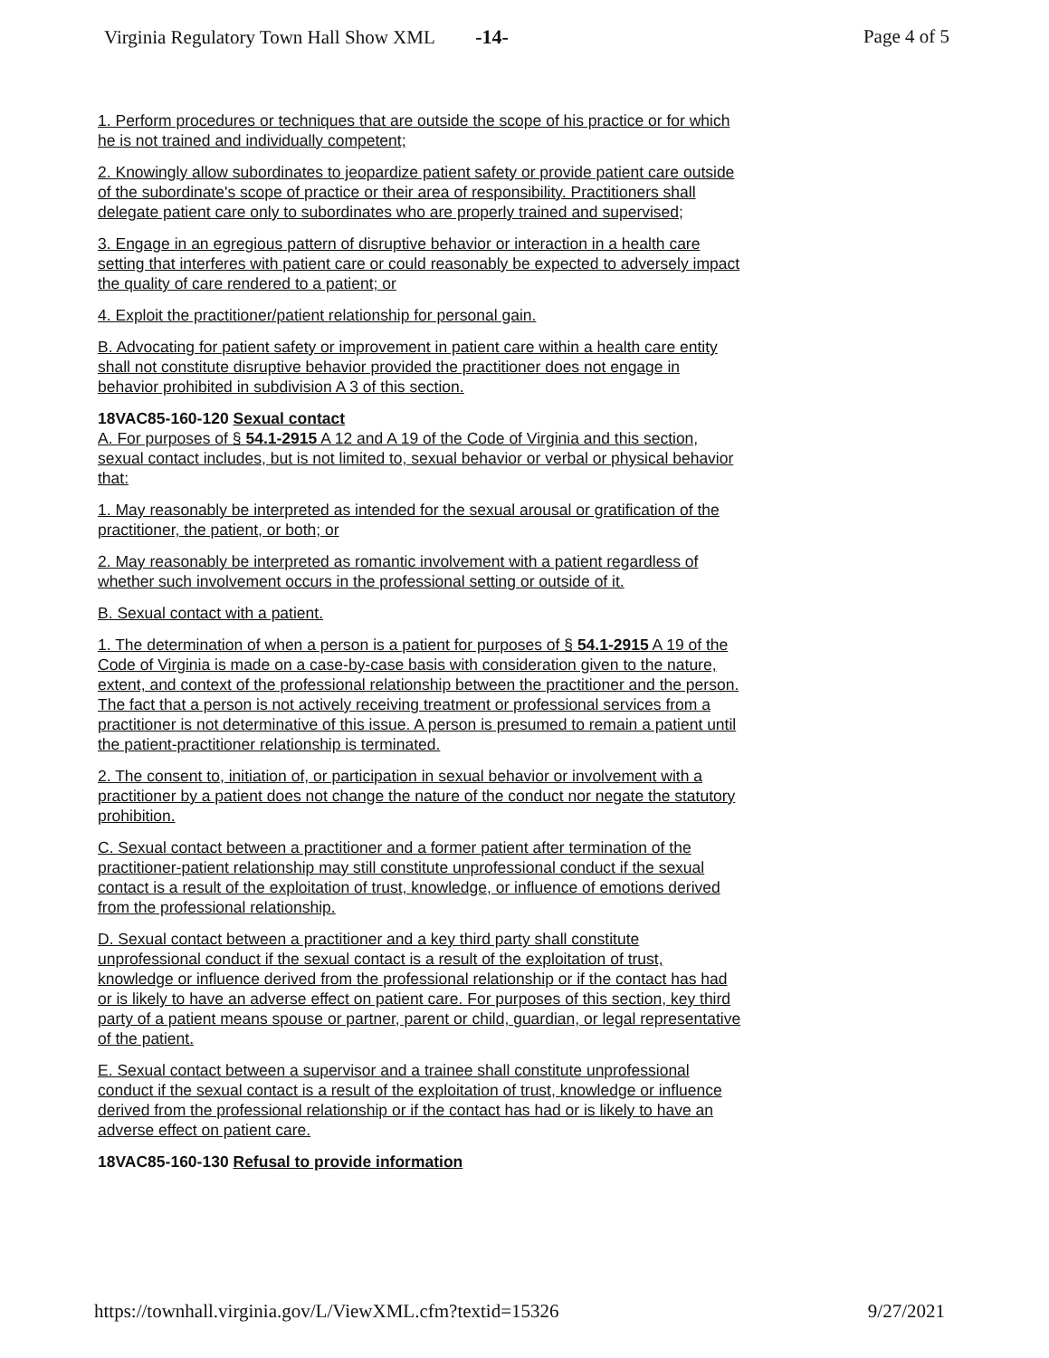Virginia Regulatory Town Hall Show XML -14-
Page 4 of 5
1. Perform procedures or techniques that are outside the scope of his practice or for which he is not trained and individually competent;
2. Knowingly allow subordinates to jeopardize patient safety or provide patient care outside of the subordinate's scope of practice or their area of responsibility. Practitioners shall delegate patient care only to subordinates who are properly trained and supervised;
3. Engage in an egregious pattern of disruptive behavior or interaction in a health care setting that interferes with patient care or could reasonably be expected to adversely impact the quality of care rendered to a patient; or
4. Exploit the practitioner/patient relationship for personal gain.
B. Advocating for patient safety or improvement in patient care within a health care entity shall not constitute disruptive behavior provided the practitioner does not engage in behavior prohibited in subdivision A 3 of this section.
18VAC85-160-120 Sexual contact
A. For purposes of § 54.1-2915 A 12 and A 19 of the Code of Virginia and this section, sexual contact includes, but is not limited to, sexual behavior or verbal or physical behavior that:
1. May reasonably be interpreted as intended for the sexual arousal or gratification of the practitioner, the patient, or both; or
2. May reasonably be interpreted as romantic involvement with a patient regardless of whether such involvement occurs in the professional setting or outside of it.
B. Sexual contact with a patient.
1. The determination of when a person is a patient for purposes of § 54.1-2915 A 19 of the Code of Virginia is made on a case-by-case basis with consideration given to the nature, extent, and context of the professional relationship between the practitioner and the person. The fact that a person is not actively receiving treatment or professional services from a practitioner is not determinative of this issue. A person is presumed to remain a patient until the patient-practitioner relationship is terminated.
2. The consent to, initiation of, or participation in sexual behavior or involvement with a practitioner by a patient does not change the nature of the conduct nor negate the statutory prohibition.
C. Sexual contact between a practitioner and a former patient after termination of the practitioner-patient relationship may still constitute unprofessional conduct if the sexual contact is a result of the exploitation of trust, knowledge, or influence of emotions derived from the professional relationship.
D. Sexual contact between a practitioner and a key third party shall constitute unprofessional conduct if the sexual contact is a result of the exploitation of trust, knowledge or influence derived from the professional relationship or if the contact has had or is likely to have an adverse effect on patient care. For purposes of this section, key third party of a patient means spouse or partner, parent or child, guardian, or legal representative of the patient.
E. Sexual contact between a supervisor and a trainee shall constitute unprofessional conduct if the sexual contact is a result of the exploitation of trust, knowledge or influence derived from the professional relationship or if the contact has had or is likely to have an adverse effect on patient care.
18VAC85-160-130 Refusal to provide information
https://townhall.virginia.gov/L/ViewXML.cfm?textid=15326
9/27/2021